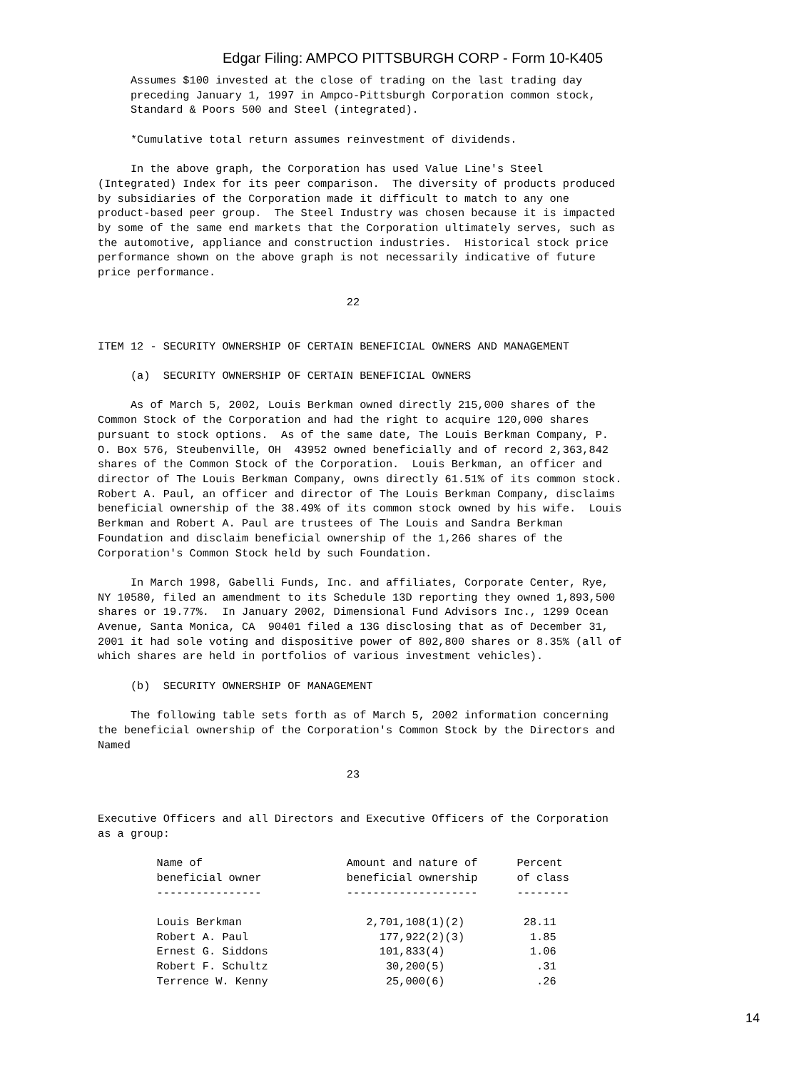Edgar Filing: AMPCO PITTSBURGH CORP - Form 10-K405
     Assumes $100 invested at the close of trading on the last trading day
     preceding January 1, 1997 in Ampco-Pittsburgh Corporation common stock,
     Standard & Poors 500 and Steel (integrated).

     *Cumulative total return assumes reinvestment of dividends.

     In the above graph, the Corporation has used Value Line's Steel
(Integrated) Index for its peer comparison.  The diversity of products produced
by subsidiaries of the Corporation made it difficult to match to any one
product-based peer group.  The Steel Industry was chosen because it is impacted
by some of the same end markets that the Corporation ultimately serves, such as
the automotive, appliance and construction industries.  Historical stock price
performance shown on the above graph is not necessarily indicative of future
price performance.

                                      22


ITEM 12 - SECURITY OWNERSHIP OF CERTAIN BENEFICIAL OWNERS AND MANAGEMENT

     (a)  SECURITY OWNERSHIP OF CERTAIN BENEFICIAL OWNERS

     As of March 5, 2002, Louis Berkman owned directly 215,000 shares of the
Common Stock of the Corporation and had the right to acquire 120,000 shares
pursuant to stock options.  As of the same date, The Louis Berkman Company, P.
O. Box 576, Steubenville, OH  43952 owned beneficially and of record 2,363,842
shares of the Common Stock of the Corporation.  Louis Berkman, an officer and
director of The Louis Berkman Company, owns directly 61.51% of its common stock.
Robert A. Paul, an officer and director of The Louis Berkman Company, disclaims
beneficial ownership of the 38.49% of its common stock owned by his wife.  Louis
Berkman and Robert A. Paul are trustees of The Louis and Sandra Berkman
Foundation and disclaim beneficial ownership of the 1,266 shares of the
Corporation's Common Stock held by such Foundation.

     In March 1998, Gabelli Funds, Inc. and affiliates, Corporate Center, Rye,
NY 10580, filed an amendment to its Schedule 13D reporting they owned 1,893,500
shares or 19.77%.  In January 2002, Dimensional Fund Advisors Inc., 1299 Ocean
Avenue, Santa Monica, CA  90401 filed a 13G disclosing that as of December 31,
2001 it had sole voting and dispositive power of 802,800 shares or 8.35% (all of
which shares are held in portfolios of various investment vehicles).

     (b)  SECURITY OWNERSHIP OF MANAGEMENT

     The following table sets forth as of March 5, 2002 information concerning
the beneficial ownership of the Corporation's Common Stock by the Directors and
Named

                                      23


Executive Officers and all Directors and Executive Officers of the Corporation
as a group:

         Name of                      Amount and nature of      Percent
         beneficial owner             beneficial ownership      of class
         ----------------             --------------------      --------

         Louis Berkman                   2,701,108(1)(2)         28.11
         Robert A. Paul                    177,922(2)(3)          1.85
         Ernest G. Siddons                 101,833(4)             1.06
         Robert F. Schultz                  30,200(5)              .31
         Terrence W. Kenny                  25,000(6)              .26
14